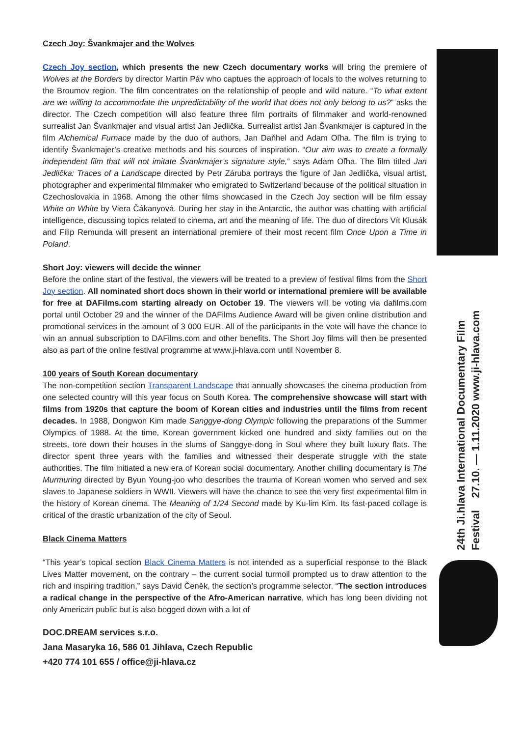24th Ji.hlava International Documentary Film Festival 27.10. — 1.11.2020 www.ji-hlava.com
Czech Joy: Švankmajer and the Wolves
Czech Joy section, which presents the new Czech documentary works will bring the premiere of Wolves at the Borders by director Martin Páv who captues the approach of locals to the wolves returning to the Broumov region. The film concentrates on the relationship of people and wild nature. “To what extent are we willing to accommodate the unpredictability of the world that does not only belong to us?” asks the director. The Czech competition will also feature three film portraits of filmmaker and world-renowned surrealist Jan Švankmajer and visual artist Jan Jedlička. Surrealist artist Jan Švankmajer is captured in the film Alchemical Furnace made by the duo of authors, Jan Daňhel and Adam Oľha. The film is trying to identify Švankmajer’s creative methods and his sources of inspiration. “Our aim was to create a formally independent film that will not imitate Švankmajer’s signature style,” says Adam Oľha. The film titled Jan Jedlička: Traces of a Landscape directed by Petr Záruba portrays the figure of Jan Jedlička, visual artist, photographer and experimental filmmaker who emigrated to Switzerland because of the political situation in Czechoslovakia in 1968. Among the other films showcased in the Czech Joy section will be film essay White on White by Viera Čákanyová. During her stay in the Antarctic, the author was chatting with artificial intelligence, discussing topics related to cinema, art and the meaning of life. The duo of directors Vít Klusák and Filip Remunda will present an international premiere of their most recent film Once Upon a Time in Poland.
Short Joy: viewers will decide the winner
Before the online start of the festival, the viewers will be treated to a preview of festival films from the Short Joy section. All nominated short docs shown in their world or international premiere will be available for free at DAFilms.com starting already on October 19. The viewers will be voting via dafilms.com portal until October 29 and the winner of the DAFilms Audience Award will be given online distribution and promotional services in the amount of 3 000 EUR. All of the participants in the vote will have the chance to win an annual subscription to DAFilms.com and other benefits. The Short Joy films will then be presented also as part of the online festival programme at www.ji-hlava.com until November 8.
100 years of South Korean documentary
The non-competition section Transparent Landscape that annually showcases the cinema production from one selected country will this year focus on South Korea. The comprehensive showcase will start with films from 1920s that capture the boom of Korean cities and industries until the films from recent decades. In 1988, Dongwon Kim made Sanggye-dong Olympic following the preparations of the Summer Olympics of 1988. At the time, Korean government kicked one hundred and sixty families out on the streets, tore down their houses in the slums of Sanggye-dong in Soul where they built luxury flats. The director spent three years with the families and witnessed their desperate struggle with the state authorities. The film initiated a new era of Korean social documentary. Another chilling documentary is The Murmuring directed by Byun Young-joo who describes the trauma of Korean women who served and sex slaves to Japanese soldiers in WWII. Viewers will have the chance to see the very first experimental film in the history of Korean cinema. The Meaning of 1/24 Second made by Ku-lim Kim. Its fast-paced collage is critical of the drastic urbanization of the city of Seoul.
Black Cinema Matters
“This year’s topical section Black Cinema Matters is not intended as a superficial response to the Black Lives Matter movement, on the contrary – the current social turmoil prompted us to draw attention to the rich and inspiring tradition,” says David Čeněk, the section’s programme selector. “The section introduces a radical change in the perspective of the Afro-American narrative, which has long been dividing not only American public but is also bogged down with a lot of
DOC.DREAM services s.r.o.
Jana Masaryka 16, 586 01 Jihlava, Czech Republic
+420 774 101 655 / office@ji-hlava.cz